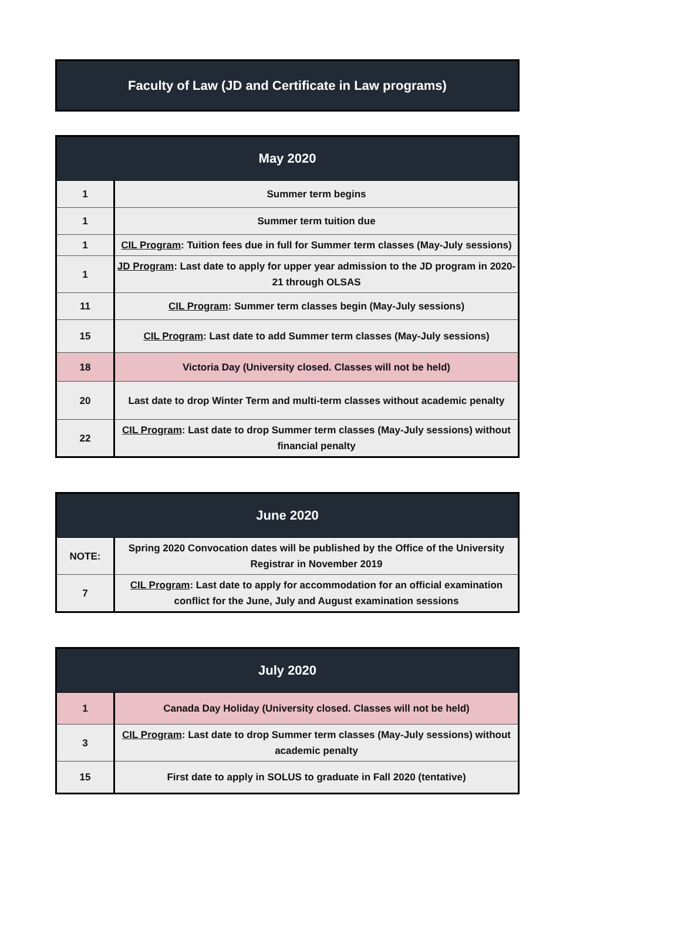Faculty of Law (JD and Certificate in Law programs)
| May 2020 | |
| --- | --- |
| 1 | Summer term begins |
| 1 | Summer term tuition due |
| 1 | CIL Program : Tuition fees due in full for Summer term classes (May-July sessions) |
| 1 | JD Program : Last date to apply for upper year admission to the JD program in 2020-21 through OLSAS |
| 11 | CIL Program : Summer term classes begin (May-July sessions) |
| 15 | CIL Program : Last date to add Summer term classes (May-July sessions) |
| 18 | Victoria Day (University closed. Classes will not be held) |
| 20 | Last date to drop Winter Term and multi-term classes without academic penalty |
| 22 | CIL Program : Last date to drop Summer term classes (May-July sessions) without financial penalty |
| June 2020 | |
| --- | --- |
| NOTE: | Spring 2020 Convocation dates will be published by the Office of the University Registrar in November 2019 |
| 7 | CIL Program : Last date to apply for accommodation for an official examination conflict for the June, July and August examination sessions |
| July 2020 | |
| --- | --- |
| 1 | Canada Day Holiday (University closed. Classes will not be held) |
| 3 | CIL Program : Last date to drop Summer term classes (May-July sessions) without academic penalty |
| 15 | First date to apply in SOLUS to graduate in Fall 2020 (tentative) |